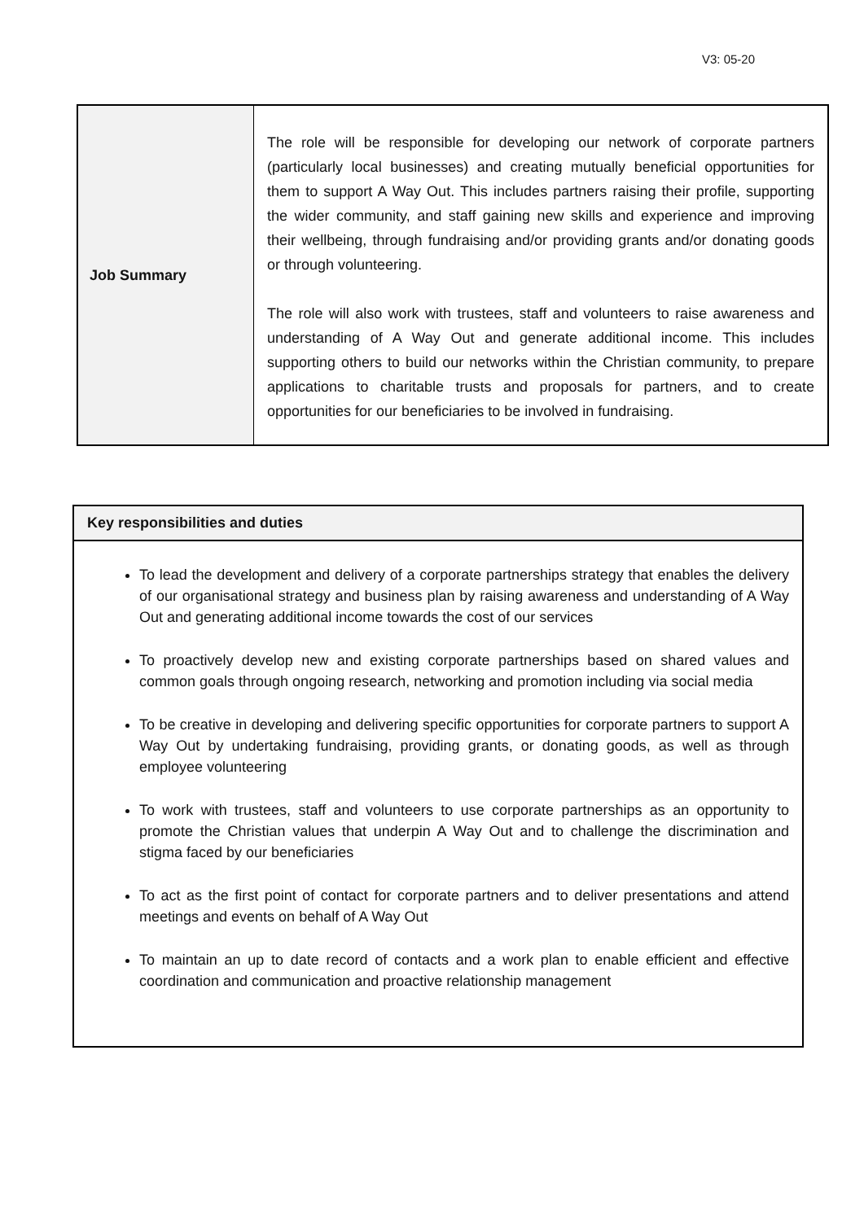V3: 05-20
| Job Summary | The role will be responsible for developing our network of corporate partners (particularly local businesses) and creating mutually beneficial opportunities for them to support A Way Out. This includes partners raising their profile, supporting the wider community, and staff gaining new skills and experience and improving their wellbeing, through fundraising and/or providing grants and/or donating goods or through volunteering. The role will also work with trustees, staff and volunteers to raise awareness and understanding of A Way Out and generate additional income. This includes supporting others to build our networks within the Christian community, to prepare applications to charitable trusts and proposals for partners, and to create opportunities for our beneficiaries to be involved in fundraising. |
| Key responsibilities and duties |
| --- |
| To lead the development and delivery of a corporate partnerships strategy that enables the delivery of our organisational strategy and business plan by raising awareness and understanding of A Way Out and generating additional income towards the cost of our services To proactively develop new and existing corporate partnerships based on shared values and common goals through ongoing research, networking and promotion including via social media To be creative in developing and delivering specific opportunities for corporate partners to support A Way Out by undertaking fundraising, providing grants, or donating goods, as well as through employee volunteering To work with trustees, staff and volunteers to use corporate partnerships as an opportunity to promote the Christian values that underpin A Way Out and to challenge the discrimination and stigma faced by our beneficiaries To act as the first point of contact for corporate partners and to deliver presentations and attend meetings and events on behalf of A Way Out To maintain an up to date record of contacts and a work plan to enable efficient and effective coordination and communication and proactive relationship management |